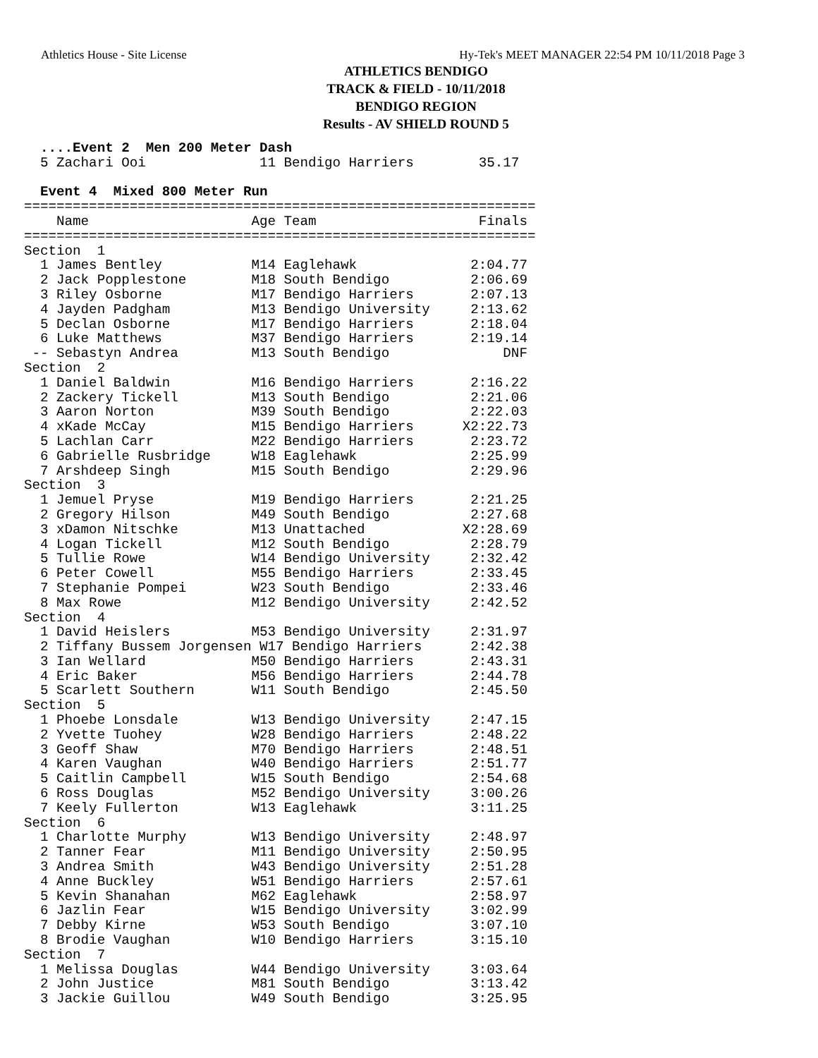Athletics House - Site License Hy-Tek's MEET MANAGER 22:54 PM 10/11/2018 Page 3
ATHLETICS BENDIGO
TRACK & FIELD - 10/11/2018
BENDIGO REGION
Results - AV SHIELD ROUND 5
  ....Event 2  Men 200 Meter Dash
  5 Zachari Ooi              11 Bendigo Harriers        35.17
 
  Event 4  Mixed 800 Meter Run
===============================================================
    Name                    Age Team                    Finals
===============================================================
Section  1
  1 James Bentley           M14 Eaglehawk              2:04.77
  2 Jack Popplestone        M18 South Bendigo          2:06.69
  3 Riley Osborne           M17 Bendigo Harriers       2:07.13
  4 Jayden Padgham          M13 Bendigo University     2:13.62
  5 Declan Osborne          M17 Bendigo Harriers       2:18.04
  6 Luke Matthews           M37 Bendigo Harriers       2:19.14
 -- Sebastyn Andrea         M13 South Bendigo              DNF
Section  2
  1 Daniel Baldwin          M16 Bendigo Harriers       2:16.22
  2 Zackery Tickell         M13 South Bendigo          2:21.06
  3 Aaron Norton            M39 South Bendigo          2:22.03
  4 xKade McCay             M15 Bendigo Harriers      X2:22.73
  5 Lachlan Carr            M22 Bendigo Harriers       2:23.72
  6 Gabrielle Rusbridge     W18 Eaglehawk              2:25.99
  7 Arshdeep Singh          M15 South Bendigo          2:29.96
Section  3
  1 Jemuel Pryse            M19 Bendigo Harriers       2:21.25
  2 Gregory Hilson          M49 South Bendigo          2:27.68
  3 xDamon Nitschke         M13 Unattached            X2:28.69
  4 Logan Tickell           M12 South Bendigo          2:28.79
  5 Tullie Rowe             W14 Bendigo University     2:32.42
  6 Peter Cowell            M55 Bendigo Harriers       2:33.45
  7 Stephanie Pompei        W23 South Bendigo          2:33.46
  8 Max Rowe                M12 Bendigo University     2:42.52
Section  4
  1 David Heislers          M53 Bendigo University     2:31.97
  2 Tiffany Bussem Jorgensen W17 Bendigo Harriers      2:42.38
  3 Ian Wellard             M50 Bendigo Harriers       2:43.31
  4 Eric Baker              M56 Bendigo Harriers       2:44.78
  5 Scarlett Southern       W11 South Bendigo          2:45.50
Section  5
  1 Phoebe Lonsdale         W13 Bendigo University     2:47.15
  2 Yvette Tuohey           W28 Bendigo Harriers       2:48.22
  3 Geoff Shaw              M70 Bendigo Harriers       2:48.51
  4 Karen Vaughan           W40 Bendigo Harriers       2:51.77
  5 Caitlin Campbell        W15 South Bendigo          2:54.68
  6 Ross Douglas            M52 Bendigo University     3:00.26
  7 Keely Fullerton         W13 Eaglehawk              3:11.25
Section  6
  1 Charlotte Murphy        W13 Bendigo University     2:48.97
  2 Tanner Fear             M11 Bendigo University     2:50.95
  3 Andrea Smith            W43 Bendigo University     2:51.28
  4 Anne Buckley            W51 Bendigo Harriers       2:57.61
  5 Kevin Shanahan          M62 Eaglehawk              2:58.97
  6 Jazlin Fear             W15 Bendigo University     3:02.99
  7 Debby Kirne             W53 South Bendigo          3:07.10
  8 Brodie Vaughan          W10 Bendigo Harriers       3:15.10
Section  7
  1 Melissa Douglas         W44 Bendigo University     3:03.64
  2 John Justice            M81 South Bendigo          3:13.42
  3 Jackie Guillou          W49 South Bendigo          3:25.95